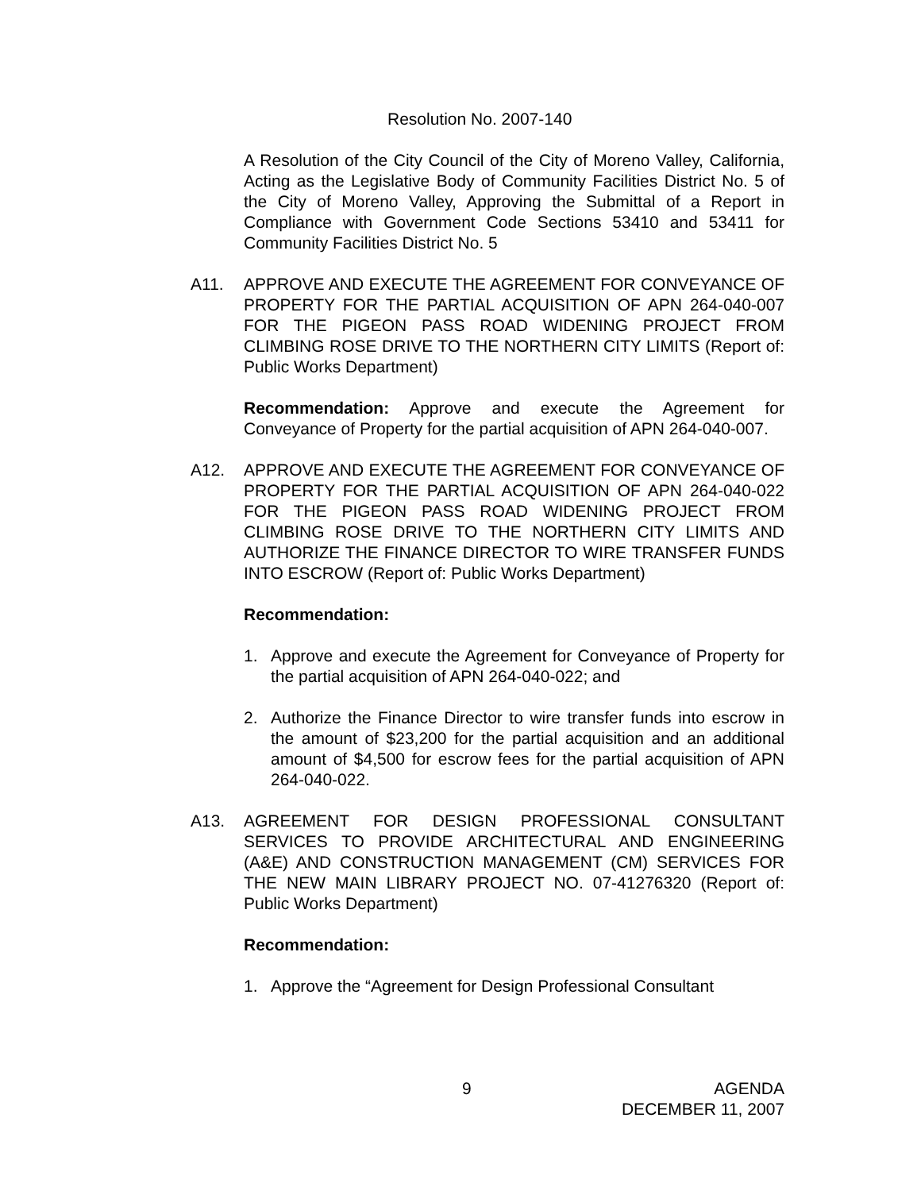Resolution No. 2007-140
A Resolution of the City Council of the City of Moreno Valley, California, Acting as the Legislative Body of Community Facilities District No. 5 of the City of Moreno Valley, Approving the Submittal of a Report in Compliance with Government Code Sections 53410 and 53411 for Community Facilities District No. 5
A11. APPROVE AND EXECUTE THE AGREEMENT FOR CONVEYANCE OF PROPERTY FOR THE PARTIAL ACQUISITION OF APN 264-040-007 FOR THE PIGEON PASS ROAD WIDENING PROJECT FROM CLIMBING ROSE DRIVE TO THE NORTHERN CITY LIMITS (Report of: Public Works Department)
Recommendation: Approve and execute the Agreement for Conveyance of Property for the partial acquisition of APN 264-040-007.
A12. APPROVE AND EXECUTE THE AGREEMENT FOR CONVEYANCE OF PROPERTY FOR THE PARTIAL ACQUISITION OF APN 264-040-022 FOR THE PIGEON PASS ROAD WIDENING PROJECT FROM CLIMBING ROSE DRIVE TO THE NORTHERN CITY LIMITS AND AUTHORIZE THE FINANCE DIRECTOR TO WIRE TRANSFER FUNDS INTO ESCROW (Report of: Public Works Department)
Recommendation:
1. Approve and execute the Agreement for Conveyance of Property for the partial acquisition of APN 264-040-022; and
2. Authorize the Finance Director to wire transfer funds into escrow in the amount of $23,200 for the partial acquisition and an additional amount of $4,500 for escrow fees for the partial acquisition of APN 264-040-022.
A13. AGREEMENT FOR DESIGN PROFESSIONAL CONSULTANT SERVICES TO PROVIDE ARCHITECTURAL AND ENGINEERING (A&E) AND CONSTRUCTION MANAGEMENT (CM) SERVICES FOR THE NEW MAIN LIBRARY PROJECT NO. 07-41276320 (Report of: Public Works Department)
Recommendation:
1. Approve the “Agreement for Design Professional Consultant
9 AGENDA
DECEMBER 11, 2007